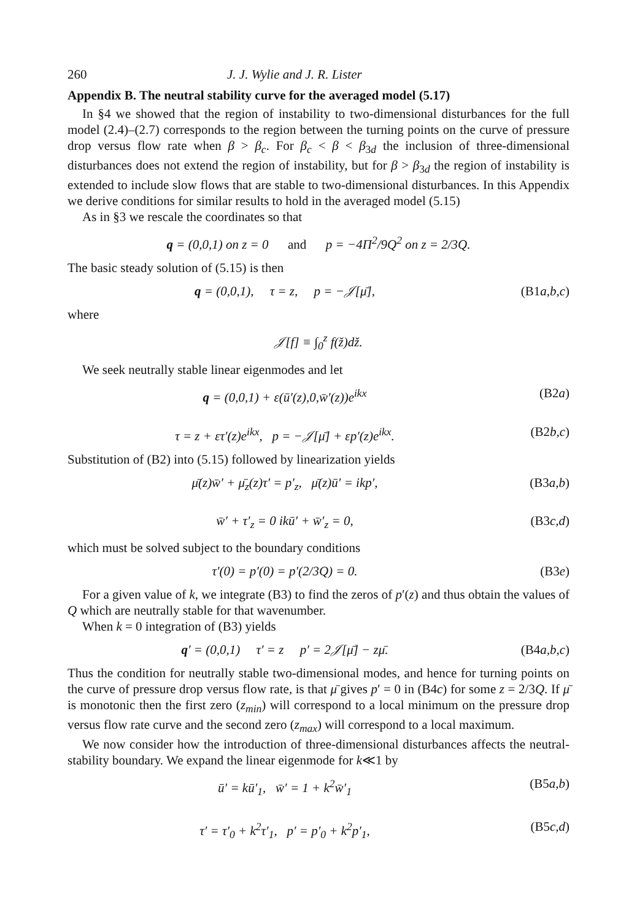260 J. J. Wylie and J. R. Lister
Appendix B. The neutral stability curve for the averaged model (5.17)
In §4 we showed that the region of instability to two-dimensional disturbances for the full model (2.4)–(2.7) corresponds to the region between the turning points on the curve of pressure drop versus flow rate when β > β<sub>c</sub>. For β<sub>c</sub> < β < β<sub>3d</sub> the inclusion of three-dimensional disturbances does not extend the region of instability, but for β > β<sub>3d</sub> the region of instability is extended to include slow flows that are stable to two-dimensional disturbances. In this Appendix we derive conditions for similar results to hold in the averaged model (5.15)
As in §3 we rescale the coordinates so that
q = (0,0,1) on z = 0 and p = −4Π<sup>2</sup>/9Q<sup>2</sup> on z = 2/3Q.
The basic steady solution of (5.15) is then
q = (0,0,1), τ = z, p = −𝒥[μ̄], (B1a,b,c)
where
𝒥[f] ≡ ∫<sub>0</sub><sup>z</sup> f(ž)dž.
We seek neutrally stable linear eigenmodes and let
q = (0,0,1) + ε(ū′(z),0,w̄′(z))e<sup>ikx</sup> (B2a)
τ = z + ετ′(z)e<sup>ikx</sup>, p = −𝒥[μ̄] + εp′(z)e<sup>ikx</sup>. (B2b,c)
Substitution of (B2) into (5.15) followed by linearization yields
μ̄(z)w̄′ + μ̄<sub>z</sub>(z)τ′ = p′<sub>z</sub>, μ̄(z)ū′ = ikp′, (B3a,b)
w̄′ + τ′<sub>z</sub> = 0 ikū′ + w̄′<sub>z</sub> = 0, (B3c,d)
which must be solved subject to the boundary conditions
τ′(0) = p′(0) = p′(2/3Q) = 0. (B3e)
For a given value of k, we integrate (B3) to find the zeros of p′(z) and thus obtain the values of Q which are neutrally stable for that wavenumber.
When k = 0 integration of (B3) yields
q′ = (0,0,1) τ′ = z p′ = 2𝒥[μ̄] − zμ̄. (B4a,b,c)
Thus the condition for neutrally stable two-dimensional modes, and hence for turning points on the curve of pressure drop versus flow rate, is that μ̄ gives p′ = 0 in (B4c) for some z = 2/3Q. If μ̄ is monotonic then the first zero (z<sub>min</sub>) will correspond to a local minimum on the pressure drop versus flow rate curve and the second zero (z<sub>max</sub>) will correspond to a local maximum.
We now consider how the introduction of three-dimensional disturbances affects the neutral-stability boundary. We expand the linear eigenmode for k≪1 by
ū′ = kū′<sub>1</sub>, w̄′ = 1 + k<sup>2</sup>w̄′<sub>1</sub> (B5a,b)
τ′ = τ′<sub>0</sub> + k<sup>2</sup>τ′<sub>1</sub>, p′ = p′<sub>0</sub> + k<sup>2</sup>p′<sub>1</sub>, (B5c,d)